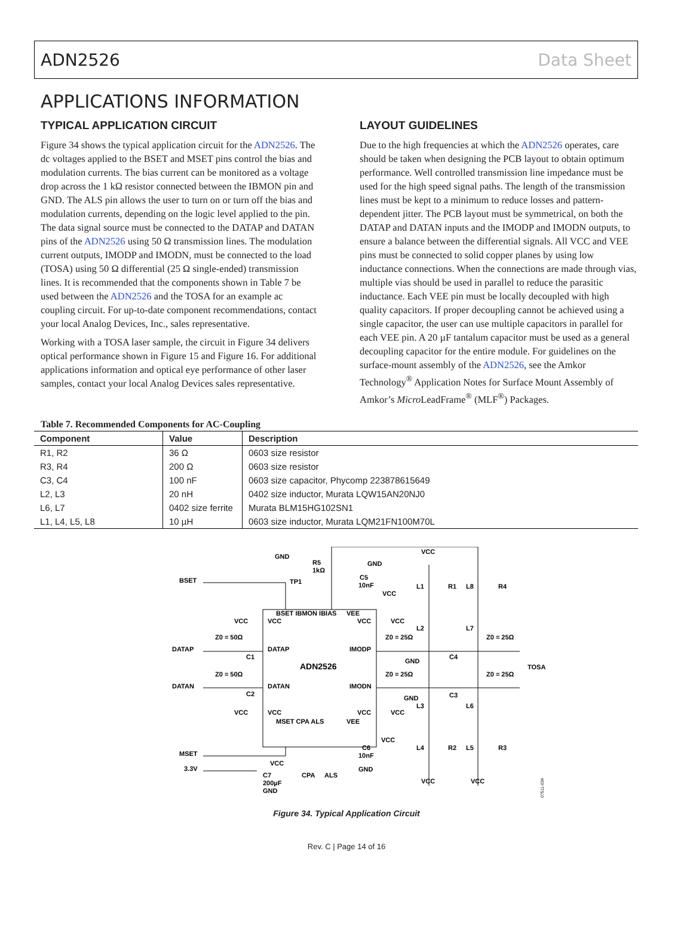ADN2526 Data Sheet
APPLICATIONS INFORMATION
TYPICAL APPLICATION CIRCUIT
Figure 34 shows the typical application circuit for the ADN2526. The dc voltages applied to the BSET and MSET pins control the bias and modulation currents. The bias current can be monitored as a voltage drop across the 1 kΩ resistor connected between the IBMON pin and GND. The ALS pin allows the user to turn on or turn off the bias and modulation currents, depending on the logic level applied to the pin. The data signal source must be connected to the DATAP and DATAN pins of the ADN2526 using 50 Ω transmission lines. The modulation current outputs, IMODP and IMODN, must be connected to the load (TOSA) using 50 Ω differential (25 Ω single-ended) transmission lines. It is recommended that the components shown in Table 7 be used between the ADN2526 and the TOSA for an example ac coupling circuit. For up-to-date component recommendations, contact your local Analog Devices, Inc., sales representative.
Working with a TOSA laser sample, the circuit in Figure 34 delivers optical performance shown in Figure 15 and Figure 16. For additional applications information and optical eye performance of other laser samples, contact your local Analog Devices sales representative.
LAYOUT GUIDELINES
Due to the high frequencies at which the ADN2526 operates, care should be taken when designing the PCB layout to obtain optimum performance. Well controlled transmission line impedance must be used for the high speed signal paths. The length of the transmission lines must be kept to a minimum to reduce losses and pattern-dependent jitter. The PCB layout must be symmetrical, on both the DATAP and DATAN inputs and the IMODP and IMODN outputs, to ensure a balance between the differential signals. All VCC and VEE pins must be connected to solid copper planes by using low inductance connections. When the connections are made through vias, multiple vias should be used in parallel to reduce the parasitic inductance. Each VEE pin must be locally decoupled with high quality capacitors. If proper decoupling cannot be achieved using a single capacitor, the user can use multiple capacitors in parallel for each VEE pin. A 20 µF tantalum capacitor must be used as a general decoupling capacitor for the entire module. For guidelines on the surface-mount assembly of the ADN2526, see the Amkor Technology<sup>®</sup> Application Notes for Surface Mount Assembly of Amkor’s Micro LeadFrame<sup>®</sup> (MLF<sup>®</sup>) Packages.
Table 7. Recommended Components for AC-Coupling
| Component | Value | Description |
| --- | --- | --- |
| R1, R2 | 36 Ω | 0603 size resistor |
| R3, R4 | 200 Ω | 0603 size resistor |
| C3, C4 | 100 nF | 0603 size capacitor, Phycomp 223878615649 |
| L2, L3 | 20 nH | 0402 size inductor, Murata LQW15AN20NJ0 |
| L6, L7 | 0402 size ferrite | Murata BLM15HG102SN1 |
| L1, L4, L5, L8 | 10 µH | 0603 size inductor, Murata LQM21FN100M70L |
GND
R5
1kΩ
GND
C5
10nF
VCC
VCC
L1
R1
L8
R4
BSET
TP1
BSET IBMON IBIAS
VEE
VCC
VCC
VCC
VCC
L2
L7
Z0 = 50Ω
Z0 = 25Ω
Z0 = 25Ω
DATAP
DATAP
IMODP
C1
C4
GND
ADN2526
TOSA
Z0 = 50Ω
Z0 = 25Ω
Z0 = 25Ω
DATAN
DATAN
IMODN
C2
C3
GND
L3
L6
VCC
VCC
VCC
VCC
MSET CPA ALS
VEE
VCC
C6
10nF
L4
R2
L5
R3
MSET
3.3V
VCC
GND
C7
200µF
GND
CPA
ALS
VCC
VCC
07511-034
Figure 34. Typical Application Circuit
Rev. C | Page 14 of 16